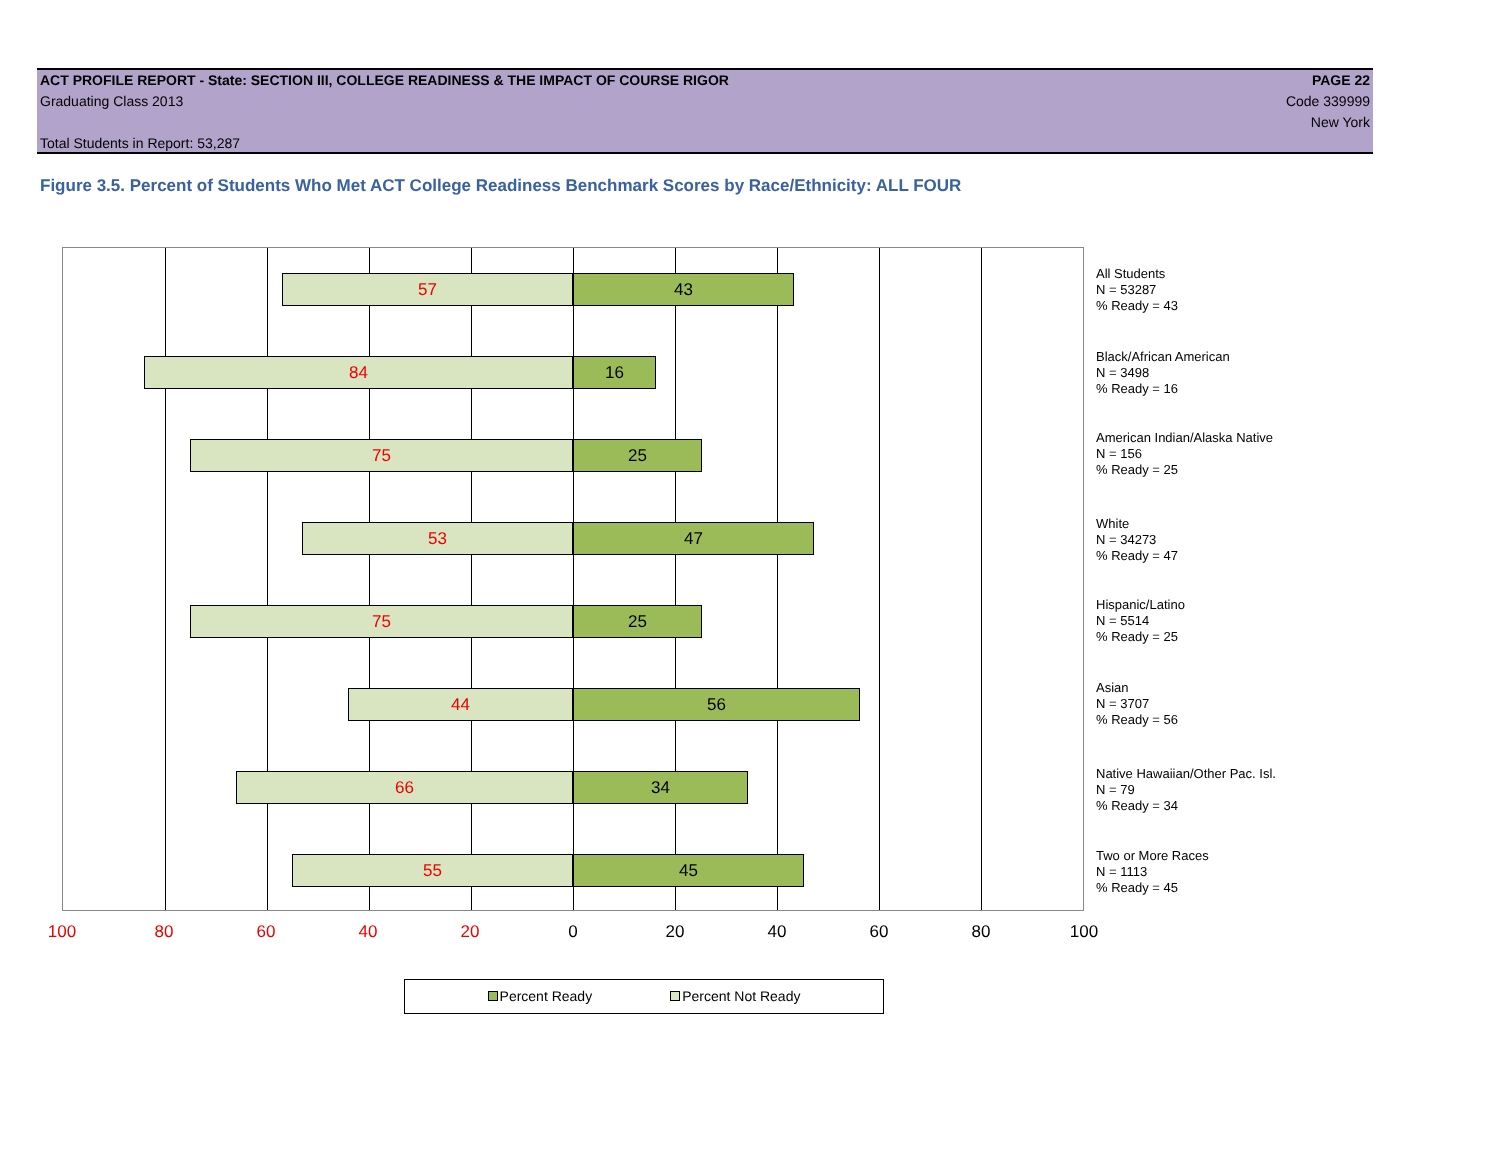ACT PROFILE REPORT - State: SECTION III, COLLEGE READINESS & THE IMPACT OF COURSE RIGOR PAGE 22
Graduating Class 2013 Code 339999
New York
Total Students in Report: 53,287
Figure 3.5. Percent of Students Who Met ACT College Readiness Benchmark Scores by Race/Ethnicity: ALL FOUR
57 43
84 16
75 25
53 47
75 25
44 56
66 34
55 45
All Students
N = 53287
% Ready = 43
Black/African American
N = 3498
% Ready = 16
American Indian/Alaska Native
N = 156
% Ready = 25
White
N = 34273
% Ready = 47
Hispanic/Latino
N = 5514
% Ready = 25
Asian
N = 3707
% Ready = 56
Native Hawaiian/Other Pac. Isl.
N = 79
% Ready = 34
Two or More Races
N = 1113
% Ready = 45
100 80 60 40 20 0 20 40 60 80 100
Percent Ready Percent Not Ready